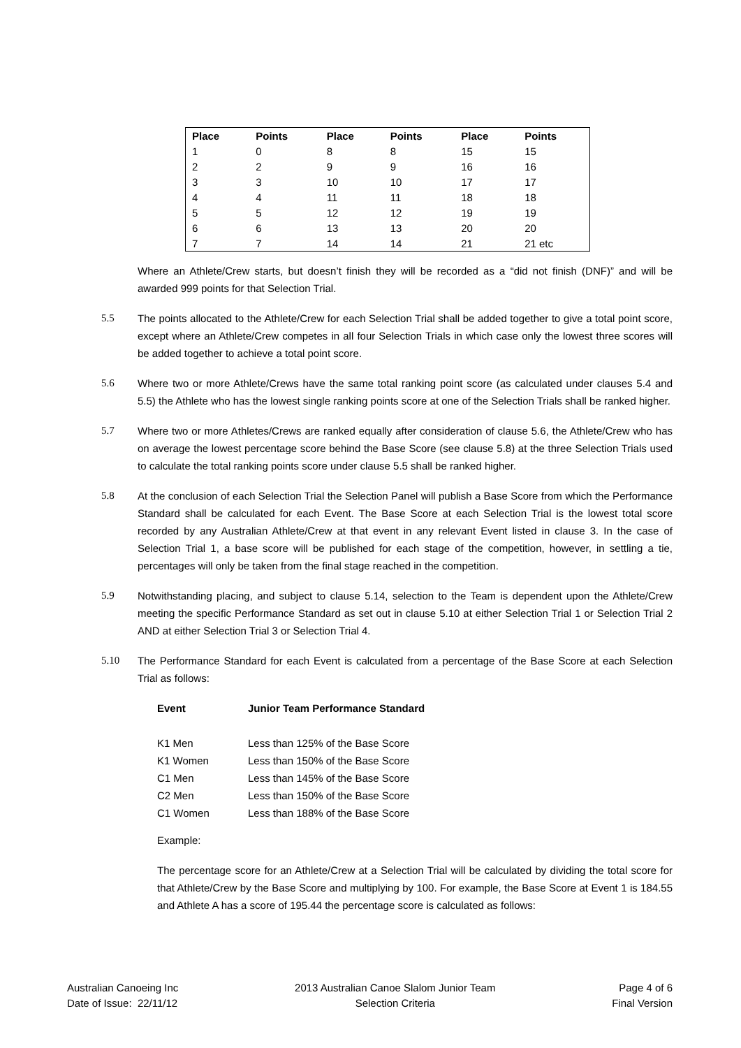| Place | Points | Place | Points | Place | Points |
| --- | --- | --- | --- | --- | --- |
| 1 | 0 | 8 | 8 | 15 | 15 |
| 2 | 2 | 9 | 9 | 16 | 16 |
| 3 | 3 | 10 | 10 | 17 | 17 |
| 4 | 4 | 11 | 11 | 18 | 18 |
| 5 | 5 | 12 | 12 | 19 | 19 |
| 6 | 6 | 13 | 13 | 20 | 20 |
| 7 | 7 | 14 | 14 | 21 | 21 etc |
Where an Athlete/Crew starts, but doesn’t finish they will be recorded as a “did not finish (DNF)” and will be awarded 999 points for that Selection Trial.
5.5 The points allocated to the Athlete/Crew for each Selection Trial shall be added together to give a total point score, except where an Athlete/Crew competes in all four Selection Trials in which case only the lowest three scores will be added together to achieve a total point score.
5.6 Where two or more Athlete/Crews have the same total ranking point score (as calculated under clauses 5.4 and 5.5) the Athlete who has the lowest single ranking points score at one of the Selection Trials shall be ranked higher.
5.7 Where two or more Athletes/Crews are ranked equally after consideration of clause 5.6, the Athlete/Crew who has on average the lowest percentage score behind the Base Score (see clause 5.8) at the three Selection Trials used to calculate the total ranking points score under clause 5.5 shall be ranked higher.
5.8 At the conclusion of each Selection Trial the Selection Panel will publish a Base Score from which the Performance Standard shall be calculated for each Event. The Base Score at each Selection Trial is the lowest total score recorded by any Australian Athlete/Crew at that event in any relevant Event listed in clause 3. In the case of Selection Trial 1, a base score will be published for each stage of the competition, however, in settling a tie, percentages will only be taken from the final stage reached in the competition.
5.9 Notwithstanding placing, and subject to clause 5.14, selection to the Team is dependent upon the Athlete/Crew meeting the specific Performance Standard as set out in clause 5.10 at either Selection Trial 1 or Selection Trial 2 AND at either Selection Trial 3 or Selection Trial 4.
5.10 The Performance Standard for each Event is calculated from a percentage of the Base Score at each Selection Trial as follows:
| Event | Junior Team Performance Standard |
| --- | --- |
| K1 Men | Less than 125% of the Base Score |
| K1 Women | Less than 150% of the Base Score |
| C1 Men | Less than 145% of the Base Score |
| C2 Men | Less than 150% of the Base Score |
| C1 Women | Less than 188% of the Base Score |
Example:
The percentage score for an Athlete/Crew at a Selection Trial will be calculated by dividing the total score for that Athlete/Crew by the Base Score and multiplying by 100. For example, the Base Score at Event 1 is 184.55 and Athlete A has a score of 195.44 the percentage score is calculated as follows:
Australian Canoeing Inc
Date of Issue: 22/11/12
2013 Australian Canoe Slalom Junior Team
Selection Criteria
Page 4 of 6
Final Version